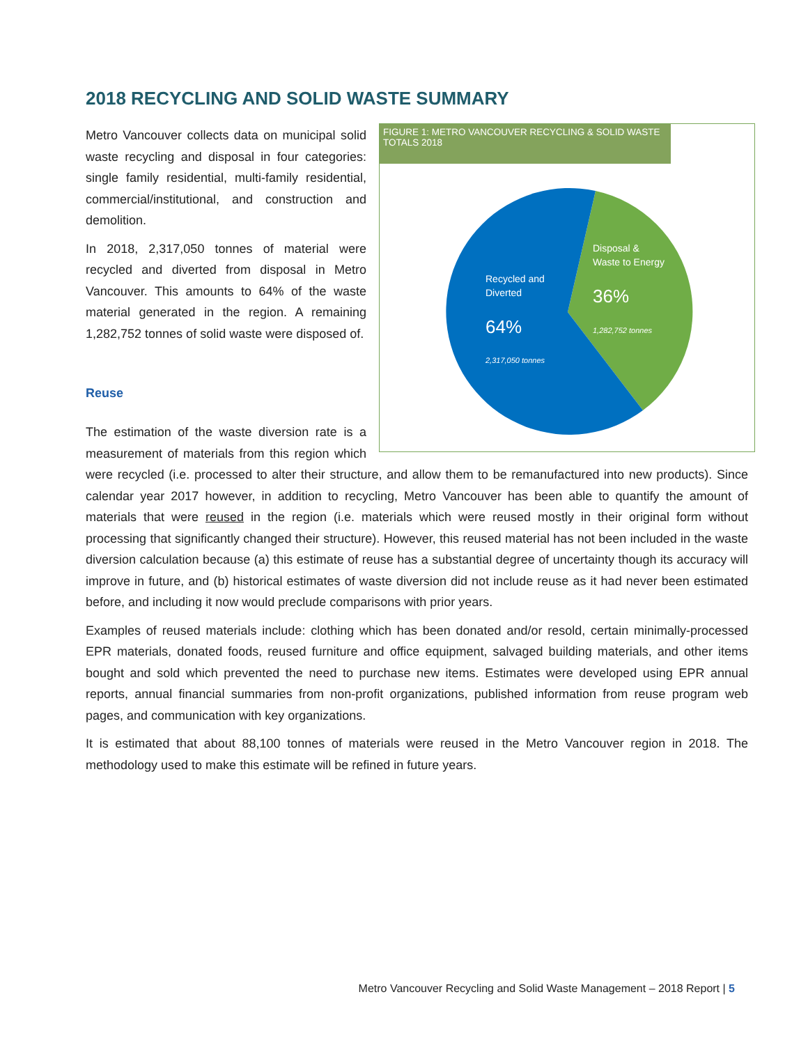2018 RECYCLING AND SOLID WASTE SUMMARY
FIGURE 1: METRO VANCOUVER RECYCLING & SOLID WASTE TOTALS 2018
Recycled and
Diverted
64%
2,317,050 tonnes
Disposal &
Waste to Energy
36%
1,282,752 tonnes
Metro Vancouver collects data on municipal solid waste recycling and disposal in four categories: single family residential, multi-family residential, commercial/institutional, and construction and demolition.
In 2018, 2,317,050 tonnes of material were recycled and diverted from disposal in Metro Vancouver. This amounts to 64% of the waste material generated in the region. A remaining 1,282,752 tonnes of solid waste were disposed of.
Reuse
The estimation of the waste diversion rate is a measurement of materials from this region which were recycled (i.e. processed to alter their structure, and allow them to be remanufactured into new products). Since calendar year 2017 however, in addition to recycling, Metro Vancouver has been able to quantify the amount of materials that were reused in the region (i.e. materials which were reused mostly in their original form without processing that significantly changed their structure). However, this reused material has not been included in the waste diversion calculation because (a) this estimate of reuse has a substantial degree of uncertainty though its accuracy will improve in future, and (b) historical estimates of waste diversion did not include reuse as it had never been estimated before, and including it now would preclude comparisons with prior years.
Examples of reused materials include: clothing which has been donated and/or resold, certain minimally-processed EPR materials, donated foods, reused furniture and office equipment, salvaged building materials, and other items bought and sold which prevented the need to purchase new items. Estimates were developed using EPR annual reports, annual financial summaries from non-profit organizations, published information from reuse program web pages, and communication with key organizations.
It is estimated that about 88,100 tonnes of materials were reused in the Metro Vancouver region in 2018. The methodology used to make this estimate will be refined in future years.
Metro Vancouver Recycling and Solid Waste Management – 2018 Report | 5